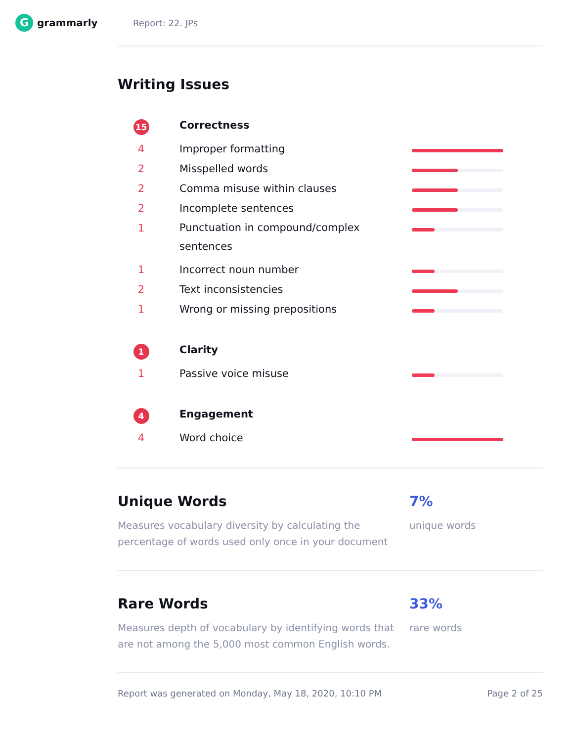Ggrammarly Report: 22. JPs
Writing Issues
| 15 | Correctness | |
| 4 | Improper formatting | |
| 2 | Misspelled words | |
| 2 | Comma misuse within clauses | |
| 2 | Incomplete sentences | |
| 1 | Punctuation in compound/complex sentences | |
| 1 | Incorrect noun number | |
| 2 | Text inconsistencies | |
| 1 | Wrong or missing prepositions | |
| 1 | Clarity | |
| 1 | Passive voice misuse | |
| 4 | Engagement | |
| 4 | Word choice | |
Unique Words
Measures vocabulary diversity by calculating the percentage of words used only once in your document
7%
unique words
Rare Words
Measures depth of vocabulary by identifying words that are not among the 5,000 most common English words.
33%
rare words
Report was generated on Monday, May 18, 2020, 10:10 PM Page 2 of 25